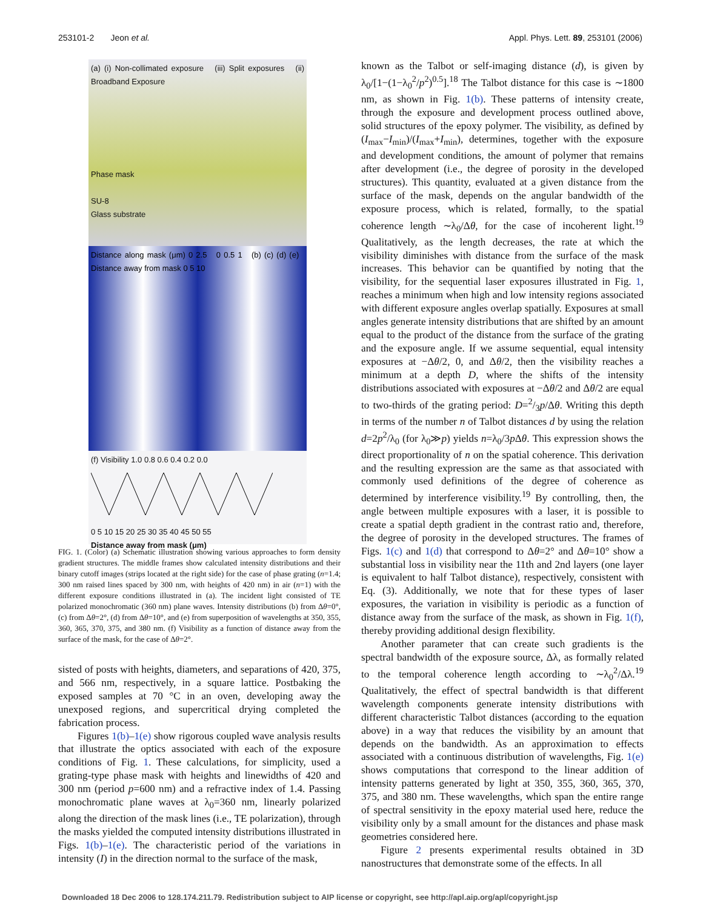253101-2 Jeon et al. Appl. Phys. Lett. 89, 253101 (2006)
(a) (i) Non-collimated exposure (iii) Split exposures (ii) Broadband Exposure
Phase mask
SU-8
Glass substrate
Distance along mask (μm) 0 2.5 0 0.5 1 (b) (c) (d) (e) Distance away from mask 0 5 10
(f) Visibility 1.0 0.8 0.6 0.4 0.2 0.0
0 5 10 15 20 25 30 35 40 45 50 55
Distance away from mask (μm)
FIG. 1. (Color) (a) Schematic illustration showing various approaches to form density gradient structures. The middle frames show calculated intensity distributions and their binary cutoff images (strips located at the right side) for the case of phase grating (n=1.4; 300 nm raised lines spaced by 300 nm, with heights of 420 nm) in air (n=1) with the different exposure conditions illustrated in (a). The incident light consisted of TE polarized monochromatic (360 nm) plane waves. Intensity distributions (b) from Δθ=0°, (c) from Δθ=2°, (d) from Δθ=10°, and (e) from superposition of wavelengths at 350, 355, 360, 365, 370, 375, and 380 nm. (f) Visibility as a function of distance away from the surface of the mask, for the case of Δθ=2°.
sisted of posts with heights, diameters, and separations of 420, 375, and 566 nm, respectively, in a square lattice. Postbaking the exposed samples at 70 °C in an oven, developing away the unexposed regions, and supercritical drying completed the fabrication process.
Figures 1(b)–1(e) show rigorous coupled wave analysis results that illustrate the optics associated with each of the exposure conditions of Fig. 1. These calculations, for simplicity, used a grating-type phase mask with heights and linewidths of 420 and 300 nm (period p=600 nm) and a refractive index of 1.4. Passing monochromatic plane waves at λ<sub>0</sub>=360 nm, linearly polarized along the direction of the mask lines (i.e., TE polarization), through the masks yielded the computed intensity distributions illustrated in Figs. 1(b)–1(e). The characteristic period of the variations in intensity (I) in the direction normal to the surface of the mask,
known as the Talbot or self-imaging distance (d), is given by λ<sub>0</sub>/[1−(1−λ<sub>0</sub><sup>2</sup>/p<sup>2</sup>)<sup>0.5</sup>].<sup>18</sup> The Talbot distance for this case is ∼1800 nm, as shown in Fig. 1(b). These patterns of intensity create, through the exposure and development process outlined above, solid structures of the epoxy polymer. The visibility, as defined by (I<sub>max</sub>−I<sub>min</sub>)/(I<sub>max</sub>+I<sub>min</sub>), determines, together with the exposure and development conditions, the amount of polymer that remains after development (i.e., the degree of porosity in the developed structures). This quantity, evaluated at a given distance from the surface of the mask, depends on the angular bandwidth of the exposure process, which is related, formally, to the spatial coherence length ∼λ<sub>0</sub>/Δθ, for the case of incoherent light.<sup>19</sup> Qualitatively, as the length decreases, the rate at which the visibility diminishes with distance from the surface of the mask increases. This behavior can be quantified by noting that the visibility, for the sequential laser exposures illustrated in Fig. 1, reaches a minimum when high and low intensity regions associated with different exposure angles overlap spatially. Exposures at small angles generate intensity distributions that are shifted by an amount equal to the product of the distance from the surface of the grating and the exposure angle. If we assume sequential, equal intensity exposures at −Δθ/2, 0, and Δθ/2, then the visibility reaches a minimum at a depth D, where the shifts of the intensity distributions associated with exposures at −Δθ/2 and Δθ/2 are equal to two-thirds of the grating period: D=2/3p/Δθ. Writing this depth in terms of the number n of Talbot distances d by using the relation d=2p<sup>2</sup>/λ<sub>0</sub> (for λ<sub>0</sub>≫p) yields n=λ<sub>0</sub>/3p Δθ. This expression shows the direct proportionality of n on the spatial coherence. This derivation and the resulting expression are the same as that associated with commonly used definitions of the degree of coherence as determined by interference visibility.<sup>19</sup> By controlling, then, the angle between multiple exposures with a laser, it is possible to create a spatial depth gradient in the contrast ratio and, therefore, the degree of porosity in the developed structures. The frames of Figs. 1(c) and 1(d) that correspond to Δθ=2° and Δθ=10° show a substantial loss in visibility near the 11th and 2nd layers (one layer is equivalent to half Talbot distance), respectively, consistent with Eq. (3). Additionally, we note that for these types of laser exposures, the variation in visibility is periodic as a function of distance away from the surface of the mask, as shown in Fig. 1(f), thereby providing additional design flexibility.
Another parameter that can create such gradients is the spectral bandwidth of the exposure source, Δλ, as formally related to the temporal coherence length according to ∼λ<sub>0</sub><sup>2</sup>/Δλ.<sup>19</sup> Qualitatively, the effect of spectral bandwidth is that different wavelength components generate intensity distributions with different characteristic Talbot distances (according to the equation above) in a way that reduces the visibility by an amount that depends on the bandwidth. As an approximation to effects associated with a continuous distribution of wavelengths, Fig. 1(e) shows computations that correspond to the linear addition of intensity patterns generated by light at 350, 355, 360, 365, 370, 375, and 380 nm. These wavelengths, which span the entire range of spectral sensitivity in the epoxy material used here, reduce the visibility only by a small amount for the distances and phase mask geometries considered here.
Figure 2 presents experimental results obtained in 3D nanostructures that demonstrate some of the effects. In all
Downloaded 18 Dec 2006 to 128.174.211.79. Redistribution subject to AIP license or copyright, see http://apl.aip.org/apl/copyright.jsp